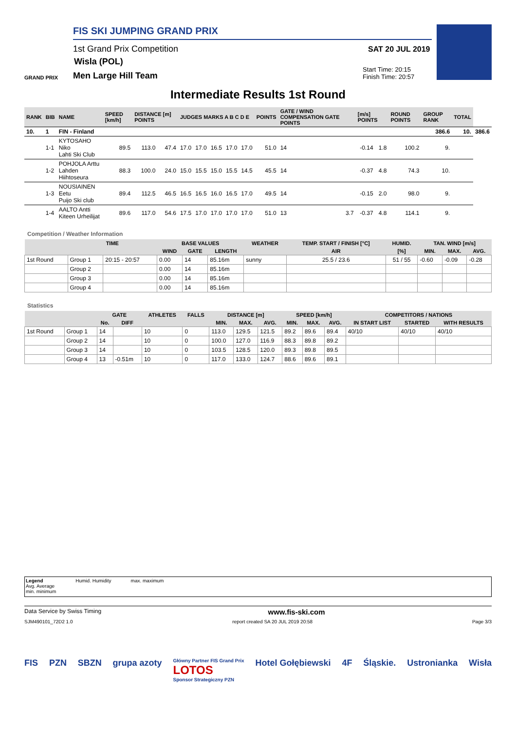FIS SKI JUMPING GRAND PRIX
1st Grand Prix Competition
Wisla (POL)
Men Large Hill Team
GRAND PRIX
SAT 20 JUL 2019
Start Time: 20:15
Finish Time: 20:57
Intermediate Results 1st Round
| RANK | BIB | NAME | SPEED [km/h] | DISTANCE [m] POINTS | | JUDGES MARKS A B C D E | | | | | POINTS | GATE / WIND COMPENSATION GATE POINTS | | [m/s] POINTS | | ROUND POINTS | GROUP RANK | TOTAL | |
| --- | --- | --- | --- | --- | --- | --- | --- | --- | --- | --- | --- | --- | --- | --- | --- | --- | --- | --- | --- |
| 10. | 1 | FIN - Finland | | | | | | | | | | | | | | | 386.6 | 10. | 386.6 |
| | 1-1 | KYTOSAHO Niko Lahti Ski Club | 89.5 | 113.0 | 47.4 | 17.0 | 17.0 | 16.5 | 17.0 | 17.0 | 51.0 | 14 | | -0.14 | 1.8 | 100.2 | 9. | | |
| | 1-2 | POHJOLA Arttu Lahden Hiihtoseura | 88.3 | 100.0 | 24.0 | 15.0 | 15.5 | 15.0 | 15.5 | 14.5 | 45.5 | 14 | | -0.37 | 4.8 | 74.3 | 10. | | |
| | 1-3 | NOUSIAINEN Eetu Puijo Ski club | 89.4 | 112.5 | 46.5 | 16.5 | 16.5 | 16.0 | 16.5 | 17.0 | 49.5 | 14 | | -0.15 | 2.0 | 98.0 | 9. | | |
| | 1-4 | AALTO Antti Kiteen Urheilijat | 89.6 | 117.0 | 54.6 | 17.5 | 17.0 | 17.0 | 17.0 | 17.0 | 51.0 | 13 | 3.7 | -0.37 | 4.8 | 114.1 | 9. | | |
Competition / Weather Information
| | TIME | | BASE VALUES | | | WEATHER | TEMP. START / FINISH [°C] | HUMID. | TAN. WIND [m/s] | | |
| --- | --- | --- | --- | --- | --- | --- | --- | --- | --- | --- | --- |
| | | | WIND | GATE | LENGTH | | AIR | [%] | MIN. | MAX. | AVG. |
| 1st Round | Group 1 | 20:15 - 20:57 | 0.00 | 14 | 85.16m | sunny | 25.5 / 23.6 | 51 / 55 | -0.60 | -0.09 | -0.28 |
| | Group 2 | | 0.00 | 14 | 85.16m | | | | | | |
| | Group 3 | | 0.00 | 14 | 85.16m | | | | | | |
| | Group 4 | | 0.00 | 14 | 85.16m | | | | | | |
Statistics
| | | GATE | | ATHLETES | FALLS | DISTANCE [m] | | | SPEED [km/h] | | | COMPETITORS / NATIONS | | |
| --- | --- | --- | --- | --- | --- | --- | --- | --- | --- | --- | --- | --- | --- | --- |
| | | No. | DIFF | | | MIN. | MAX. | AVG. | MIN. | MAX. | AVG. | IN START LIST | STARTED | WITH RESULTS |
| 1st Round | Group 1 | 14 | | 10 | 0 | 113.0 | 129.5 | 121.5 | 89.2 | 89.6 | 89.4 | 40/10 | 40/10 | 40/10 |
| | Group 2 | 14 | | 10 | 0 | 100.0 | 127.0 | 116.9 | 88.3 | 89.8 | 89.2 | | | |
| | Group 3 | 14 | | 10 | 0 | 103.5 | 128.5 | 120.0 | 89.3 | 89.8 | 89.5 | | | |
| | Group 4 | 13 | -0.51m | 10 | 0 | 117.0 | 133.0 | 124.7 | 88.6 | 89.6 | 89.1 | | | |
Legend
Avg. Average
min. minimum
Humid. Humidity max. maximum
Data Service by Swiss Timing www.fis-ski.com
SJM490101_72D2 1.0 report created SA 20 JUL 2019 20:58 Page 3/3
FIS PZN SBZN grupa azoty Główny Partner FIS Grand Prix
LOTOS
Sponsor Strategiczny PZN Hotel Gołębiewski 4F Śląskie. Ustronianka Wisła